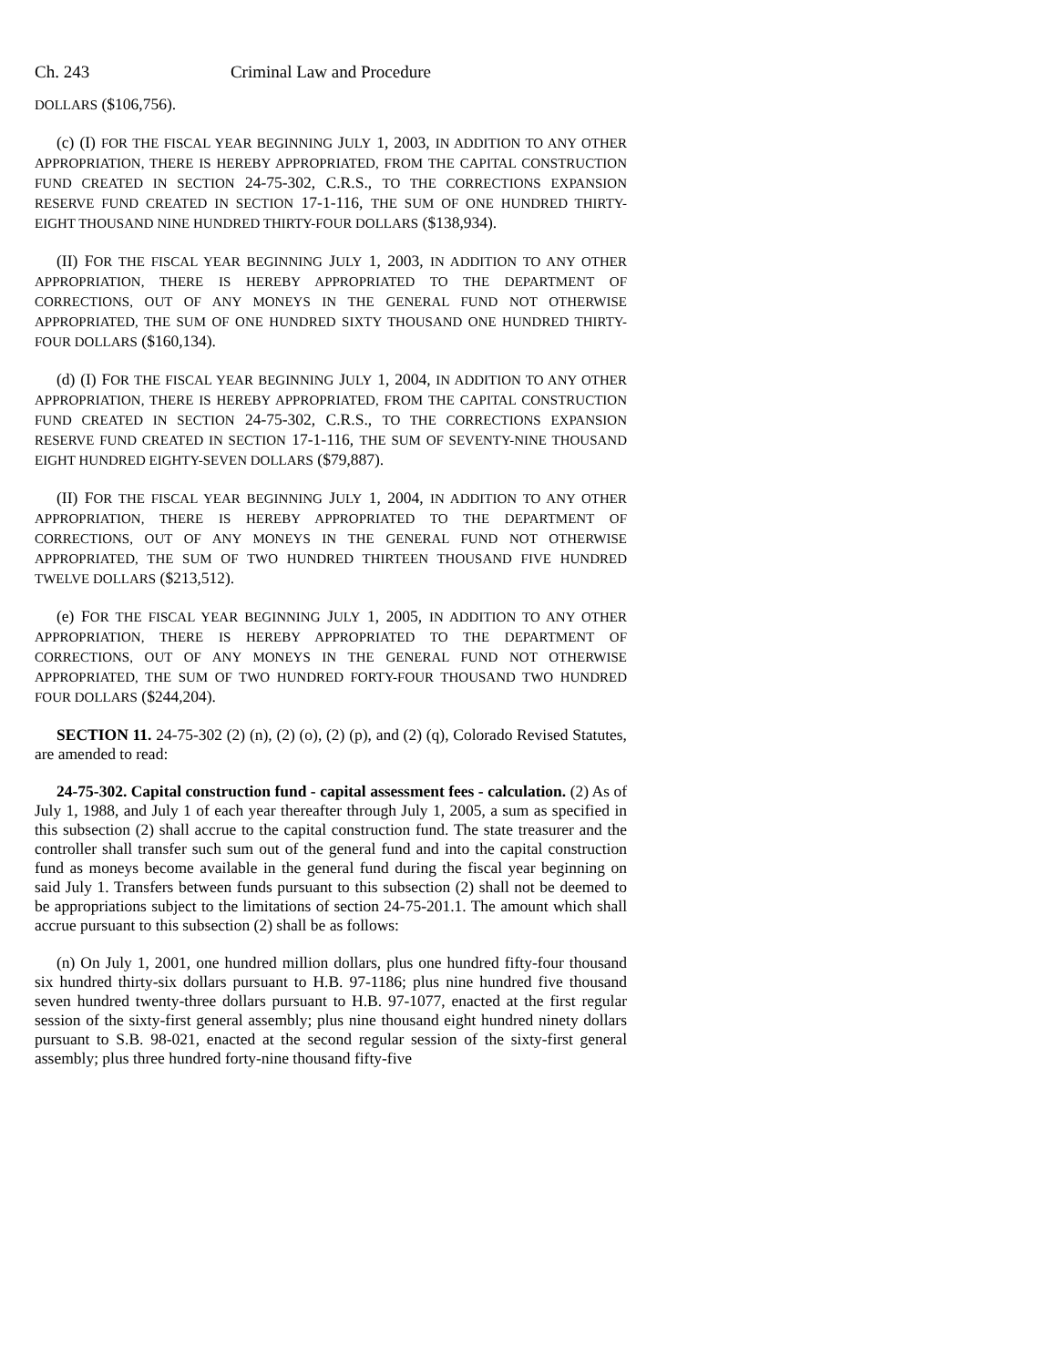Ch. 243 Criminal Law and Procedure
DOLLARS ($106,756).
(c) (I) FOR THE FISCAL YEAR BEGINNING JULY 1, 2003, IN ADDITION TO ANY OTHER APPROPRIATION, THERE IS HEREBY APPROPRIATED, FROM THE CAPITAL CONSTRUCTION FUND CREATED IN SECTION 24-75-302, C.R.S., TO THE CORRECTIONS EXPANSION RESERVE FUND CREATED IN SECTION 17-1-116, THE SUM OF ONE HUNDRED THIRTY-EIGHT THOUSAND NINE HUNDRED THIRTY-FOUR DOLLARS ($138,934).
(II) FOR THE FISCAL YEAR BEGINNING JULY 1, 2003, IN ADDITION TO ANY OTHER APPROPRIATION, THERE IS HEREBY APPROPRIATED TO THE DEPARTMENT OF CORRECTIONS, OUT OF ANY MONEYS IN THE GENERAL FUND NOT OTHERWISE APPROPRIATED, THE SUM OF ONE HUNDRED SIXTY THOUSAND ONE HUNDRED THIRTY-FOUR DOLLARS ($160,134).
(d) (I) FOR THE FISCAL YEAR BEGINNING JULY 1, 2004, IN ADDITION TO ANY OTHER APPROPRIATION, THERE IS HEREBY APPROPRIATED, FROM THE CAPITAL CONSTRUCTION FUND CREATED IN SECTION 24-75-302, C.R.S., TO THE CORRECTIONS EXPANSION RESERVE FUND CREATED IN SECTION 17-1-116, THE SUM OF SEVENTY-NINE THOUSAND EIGHT HUNDRED EIGHTY-SEVEN DOLLARS ($79,887).
(II) FOR THE FISCAL YEAR BEGINNING JULY 1, 2004, IN ADDITION TO ANY OTHER APPROPRIATION, THERE IS HEREBY APPROPRIATED TO THE DEPARTMENT OF CORRECTIONS, OUT OF ANY MONEYS IN THE GENERAL FUND NOT OTHERWISE APPROPRIATED, THE SUM OF TWO HUNDRED THIRTEEN THOUSAND FIVE HUNDRED TWELVE DOLLARS ($213,512).
(e) FOR THE FISCAL YEAR BEGINNING JULY 1, 2005, IN ADDITION TO ANY OTHER APPROPRIATION, THERE IS HEREBY APPROPRIATED TO THE DEPARTMENT OF CORRECTIONS, OUT OF ANY MONEYS IN THE GENERAL FUND NOT OTHERWISE APPROPRIATED, THE SUM OF TWO HUNDRED FORTY-FOUR THOUSAND TWO HUNDRED FOUR DOLLARS ($244,204).
SECTION 11. 24-75-302 (2) (n), (2) (o), (2) (p), and (2) (q), Colorado Revised Statutes, are amended to read:
24-75-302. Capital construction fund - capital assessment fees - calculation. (2) As of July 1, 1988, and July 1 of each year thereafter through July 1, 2005, a sum as specified in this subsection (2) shall accrue to the capital construction fund. The state treasurer and the controller shall transfer such sum out of the general fund and into the capital construction fund as moneys become available in the general fund during the fiscal year beginning on said July 1. Transfers between funds pursuant to this subsection (2) shall not be deemed to be appropriations subject to the limitations of section 24-75-201.1. The amount which shall accrue pursuant to this subsection (2) shall be as follows:
(n) On July 1, 2001, one hundred million dollars, plus one hundred fifty-four thousand six hundred thirty-six dollars pursuant to H.B. 97-1186; plus nine hundred five thousand seven hundred twenty-three dollars pursuant to H.B. 97-1077, enacted at the first regular session of the sixty-first general assembly; plus nine thousand eight hundred ninety dollars pursuant to S.B. 98-021, enacted at the second regular session of the sixty-first general assembly; plus three hundred forty-nine thousand fifty-five